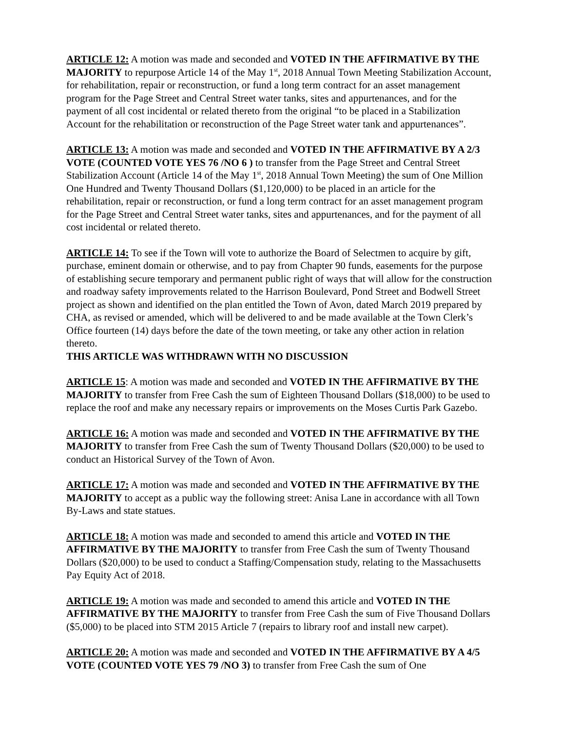ARTICLE 12: A motion was made and seconded and VOTED IN THE AFFIRMATIVE BY THE MAJORITY to repurpose Article 14 of the May 1<sup>st</sup>, 2018 Annual Town Meeting Stabilization Account, for rehabilitation, repair or reconstruction, or fund a long term contract for an asset management program for the Page Street and Central Street water tanks, sites and appurtenances, and for the payment of all cost incidental or related thereto from the original “to be placed in a Stabilization Account for the rehabilitation or reconstruction of the Page Street water tank and appurtenances”.
ARTICLE 13: A motion was made and seconded and VOTED IN THE AFFIRMATIVE BY A 2/3 VOTE (COUNTED VOTE YES 76 /NO 6 ) to transfer from the Page Street and Central Street Stabilization Account (Article 14 of the May 1<sup>st</sup>, 2018 Annual Town Meeting) the sum of One Million One Hundred and Twenty Thousand Dollars ($1,120,000) to be placed in an article for the rehabilitation, repair or reconstruction, or fund a long term contract for an asset management program for the Page Street and Central Street water tanks, sites and appurtenances, and for the payment of all cost incidental or related thereto.
ARTICLE 14: To see if the Town will vote to authorize the Board of Selectmen to acquire by gift, purchase, eminent domain or otherwise, and to pay from Chapter 90 funds, easements for the purpose of establishing secure temporary and permanent public right of ways that will allow for the construction and roadway safety improvements related to the Harrison Boulevard, Pond Street and Bodwell Street project as shown and identified on the plan entitled the Town of Avon, dated March 2019 prepared by CHA, as revised or amended, which will be delivered to and be made available at the Town Clerk’s Office fourteen (14) days before the date of the town meeting, or take any other action in relation thereto.
THIS ARTICLE WAS WITHDRAWN WITH NO DISCUSSION
ARTICLE 15: A motion was made and seconded and VOTED IN THE AFFIRMATIVE BY THE MAJORITY to transfer from Free Cash the sum of Eighteen Thousand Dollars ($18,000) to be used to replace the roof and make any necessary repairs or improvements on the Moses Curtis Park Gazebo.
ARTICLE 16: A motion was made and seconded and VOTED IN THE AFFIRMATIVE BY THE MAJORITY to transfer from Free Cash the sum of Twenty Thousand Dollars ($20,000) to be used to conduct an Historical Survey of the Town of Avon.
ARTICLE 17: A motion was made and seconded and VOTED IN THE AFFIRMATIVE BY THE MAJORITY to accept as a public way the following street: Anisa Lane in accordance with all Town By-Laws and state statues.
ARTICLE 18: A motion was made and seconded to amend this article and VOTED IN THE AFFIRMATIVE BY THE MAJORITY to transfer from Free Cash the sum of Twenty Thousand Dollars ($20,000) to be used to conduct a Staffing/Compensation study, relating to the Massachusetts Pay Equity Act of 2018.
ARTICLE 19: A motion was made and seconded to amend this article and VOTED IN THE AFFIRMATIVE BY THE MAJORITY to transfer from Free Cash the sum of Five Thousand Dollars ($5,000) to be placed into STM 2015 Article 7 (repairs to library roof and install new carpet).
ARTICLE 20: A motion was made and seconded and VOTED IN THE AFFIRMATIVE BY A 4/5 VOTE (COUNTED VOTE YES 79 /NO 3) to transfer from Free Cash the sum of One